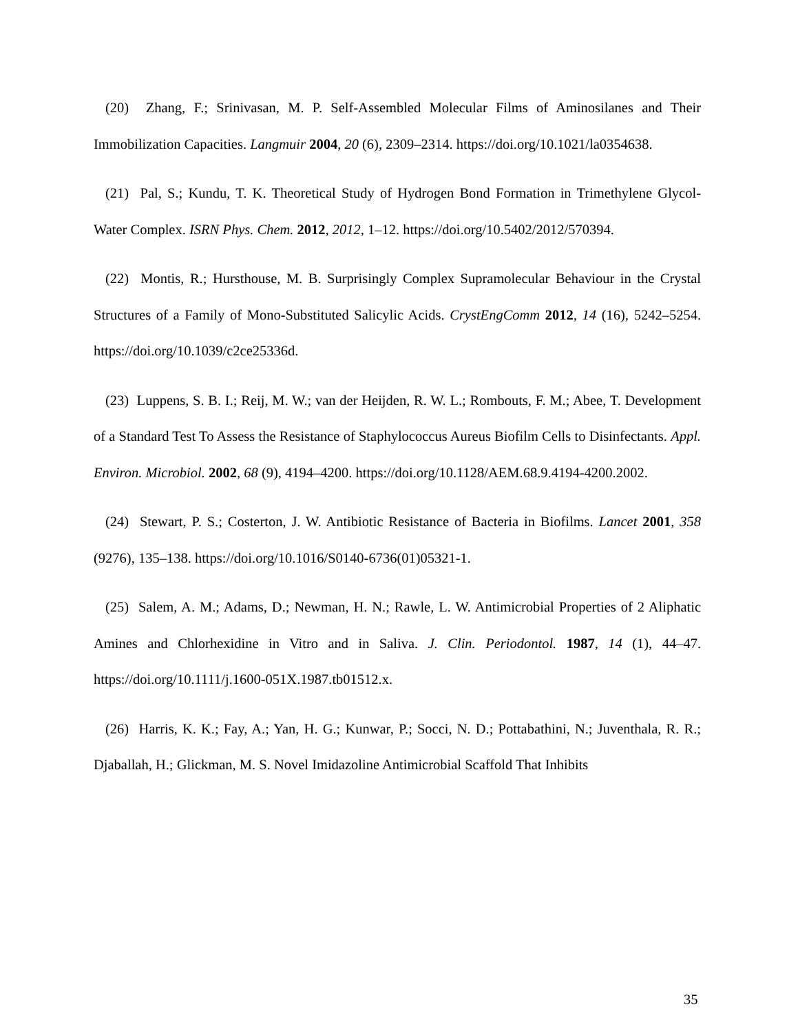(20) Zhang, F.; Srinivasan, M. P. Self-Assembled Molecular Films of Aminosilanes and Their Immobilization Capacities. Langmuir 2004, 20 (6), 2309–2314. https://doi.org/10.1021/la0354638.
(21) Pal, S.; Kundu, T. K. Theoretical Study of Hydrogen Bond Formation in Trimethylene Glycol-Water Complex. ISRN Phys. Chem. 2012, 2012, 1–12. https://doi.org/10.5402/2012/570394.
(22) Montis, R.; Hursthouse, M. B. Surprisingly Complex Supramolecular Behaviour in the Crystal Structures of a Family of Mono-Substituted Salicylic Acids. CrystEngComm 2012, 14 (16), 5242–5254. https://doi.org/10.1039/c2ce25336d.
(23) Luppens, S. B. I.; Reij, M. W.; van der Heijden, R. W. L.; Rombouts, F. M.; Abee, T. Development of a Standard Test To Assess the Resistance of Staphylococcus Aureus Biofilm Cells to Disinfectants. Appl. Environ. Microbiol. 2002, 68 (9), 4194–4200. https://doi.org/10.1128/AEM.68.9.4194-4200.2002.
(24) Stewart, P. S.; Costerton, J. W. Antibiotic Resistance of Bacteria in Biofilms. Lancet 2001, 358 (9276), 135–138. https://doi.org/10.1016/S0140-6736(01)05321-1.
(25) Salem, A. M.; Adams, D.; Newman, H. N.; Rawle, L. W. Antimicrobial Properties of 2 Aliphatic Amines and Chlorhexidine in Vitro and in Saliva. J. Clin. Periodontol. 1987, 14 (1), 44–47. https://doi.org/10.1111/j.1600-051X.1987.tb01512.x.
(26) Harris, K. K.; Fay, A.; Yan, H. G.; Kunwar, P.; Socci, N. D.; Pottabathini, N.; Juventhala, R. R.; Djaballah, H.; Glickman, M. S. Novel Imidazoline Antimicrobial Scaffold That Inhibits
35